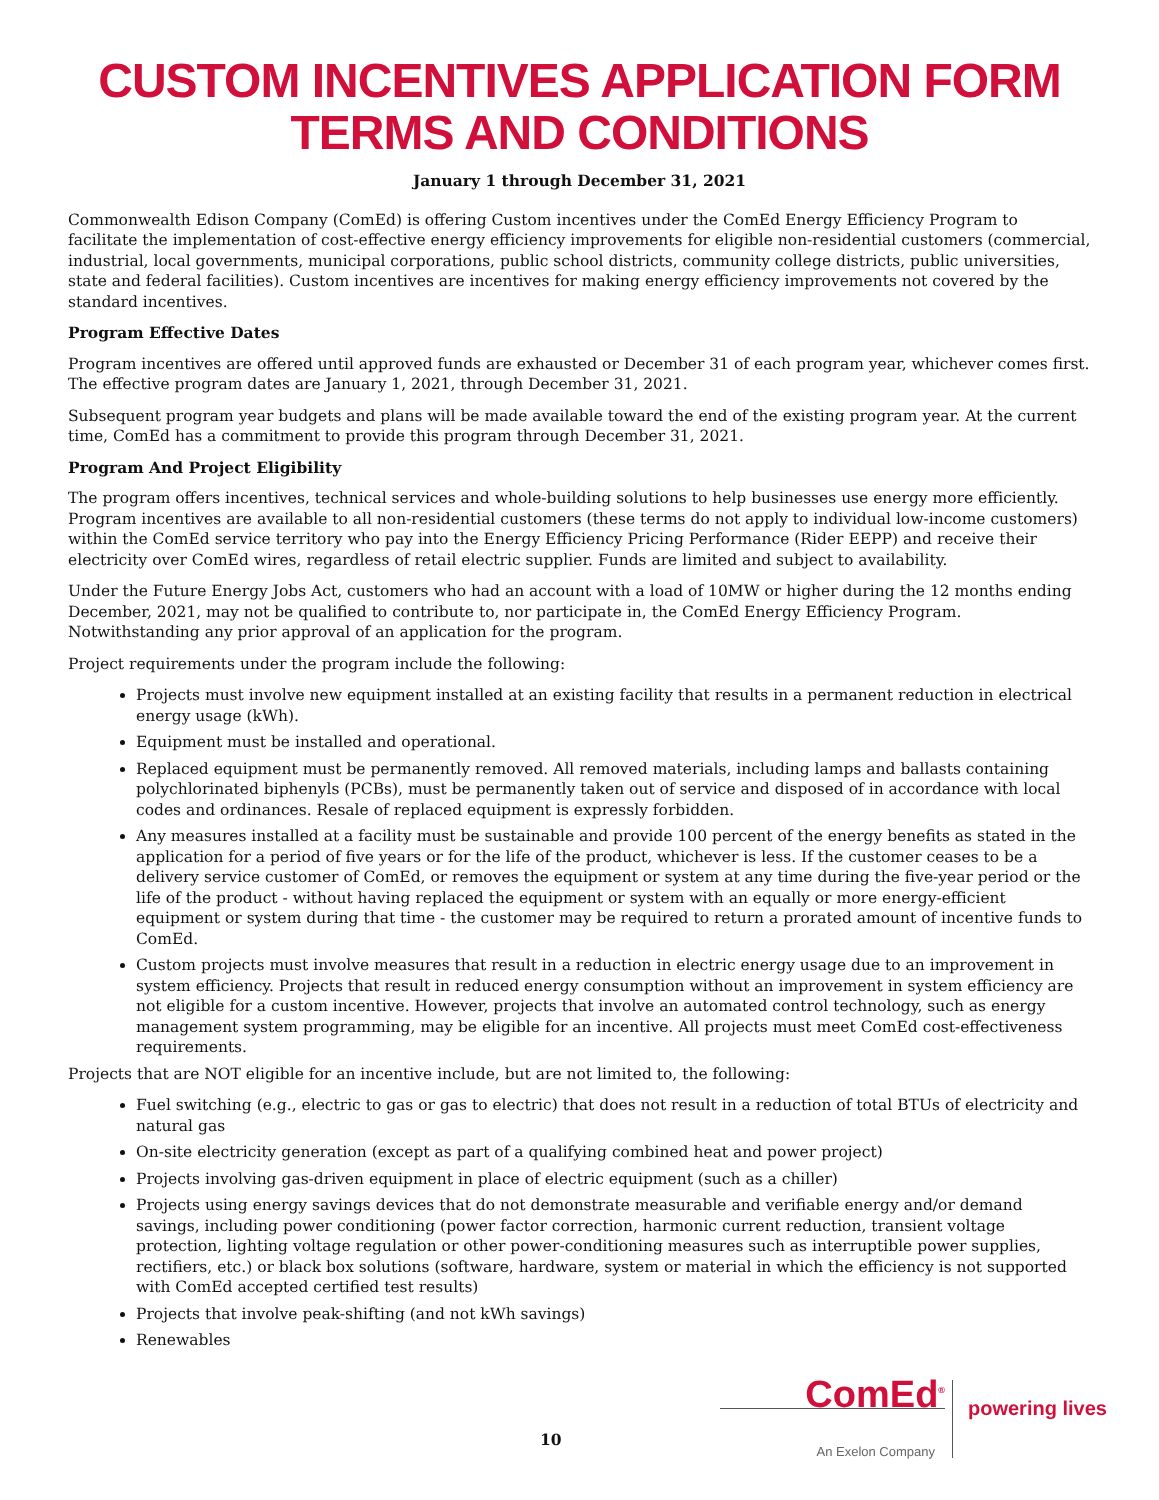CUSTOM INCENTIVES APPLICATION FORM
TERMS AND CONDITIONS
January 1 through December 31, 2021
Commonwealth Edison Company (ComEd) is offering Custom incentives under the ComEd Energy Efficiency Program to facilitate the implementation of cost-effective energy efficiency improvements for eligible non-residential customers (commercial, industrial, local governments, municipal corporations, public school districts, community college districts, public universities, state and federal facilities). Custom incentives are incentives for making energy efficiency improvements not covered by the standard incentives.
Program Effective Dates
Program incentives are offered until approved funds are exhausted or December 31 of each program year, whichever comes first. The effective program dates are January 1, 2021, through December 31, 2021.
Subsequent program year budgets and plans will be made available toward the end of the existing program year. At the current time, ComEd has a commitment to provide this program through December 31, 2021.
Program And Project Eligibility
The program offers incentives, technical services and whole-building solutions to help businesses use energy more efficiently. Program incentives are available to all non-residential customers (these terms do not apply to individual low-income customers) within the ComEd service territory who pay into the Energy Efficiency Pricing Performance (Rider EEPP) and receive their electricity over ComEd wires, regardless of retail electric supplier. Funds are limited and subject to availability.
Under the Future Energy Jobs Act, customers who had an account with a load of 10MW or higher during the 12 months ending December, 2021, may not be qualified to contribute to, nor participate in, the ComEd Energy Efficiency Program. Notwithstanding any prior approval of an application for the program.
Project requirements under the program include the following:
Projects must involve new equipment installed at an existing facility that results in a permanent reduction in electrical energy usage (kWh).
Equipment must be installed and operational.
Replaced equipment must be permanently removed. All removed materials, including lamps and ballasts containing polychlorinated biphenyls (PCBs), must be permanently taken out of service and disposed of in accordance with local codes and ordinances. Resale of replaced equipment is expressly forbidden.
Any measures installed at a facility must be sustainable and provide 100 percent of the energy benefits as stated in the application for a period of five years or for the life of the product, whichever is less. If the customer ceases to be a delivery service customer of ComEd, or removes the equipment or system at any time during the five-year period or the life of the product - without having replaced the equipment or system with an equally or more energy-efficient equipment or system during that time - the customer may be required to return a prorated amount of incentive funds to ComEd.
Custom projects must involve measures that result in a reduction in electric energy usage due to an improvement in system efficiency. Projects that result in reduced energy consumption without an improvement in system efficiency are not eligible for a custom incentive. However, projects that involve an automated control technology, such as energy management system programming, may be eligible for an incentive. All projects must meet ComEd cost-effectiveness requirements.
Projects that are NOT eligible for an incentive include, but are not limited to, the following:
Fuel switching (e.g., electric to gas or gas to electric) that does not result in a reduction of total BTUs of electricity and natural gas
On-site electricity generation (except as part of a qualifying combined heat and power project)
Projects involving gas-driven equipment in place of electric equipment (such as a chiller)
Projects using energy savings devices that do not demonstrate measurable and verifiable energy and/or demand savings, including power conditioning (power factor correction, harmonic current reduction, transient voltage protection, lighting voltage regulation or other power-conditioning measures such as interruptible power supplies, rectifiers, etc.) or black box solutions (software, hardware, system or material in which the efficiency is not supported with ComEd accepted certified test results)
Projects that involve peak-shifting (and not kWh savings)
Renewables
10
ComEd<sup>®</sup>
An Exelon Company
powering lives